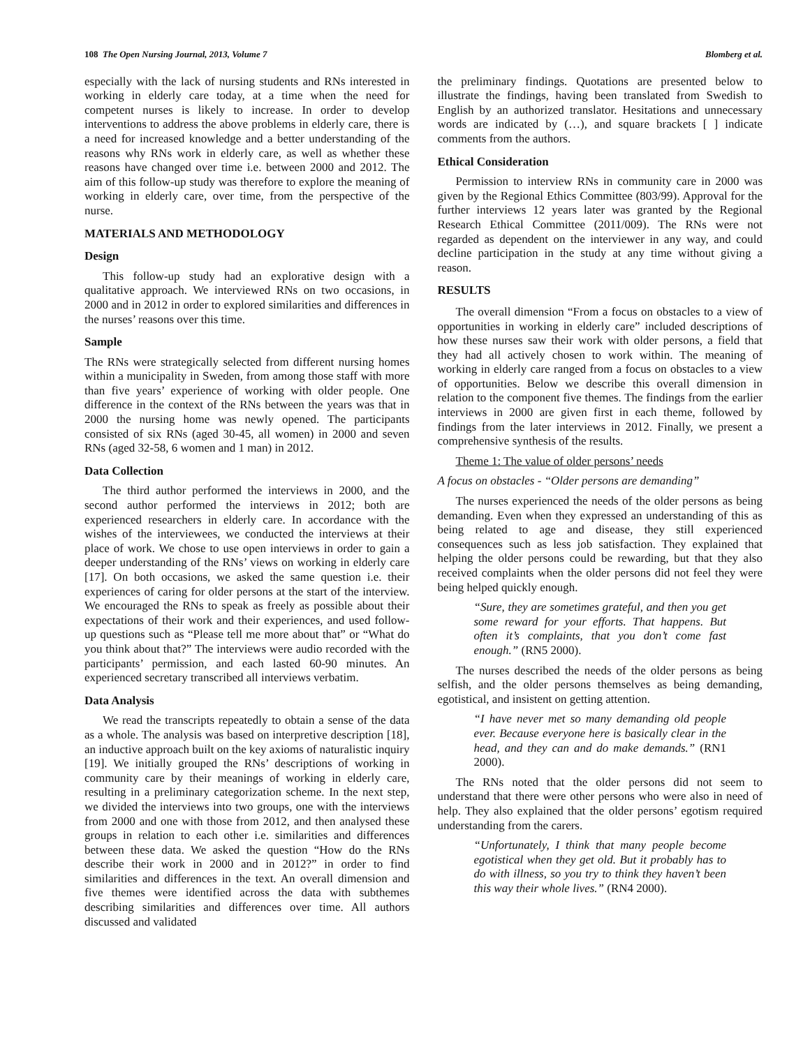108 The Open Nursing Journal, 2013, Volume 7 Blomberg et al.
especially with the lack of nursing students and RNs interested in working in elderly care today, at a time when the need for competent nurses is likely to increase. In order to develop interventions to address the above problems in elderly care, there is a need for increased knowledge and a better understanding of the reasons why RNs work in elderly care, as well as whether these reasons have changed over time i.e. between 2000 and 2012. The aim of this follow-up study was therefore to explore the meaning of working in elderly care, over time, from the perspective of the nurse.
MATERIALS AND METHODOLOGY
Design
This follow-up study had an explorative design with a qualitative approach. We interviewed RNs on two occasions, in 2000 and in 2012 in order to explored similarities and differences in the nurses’ reasons over this time.
Sample
The RNs were strategically selected from different nursing homes within a municipality in Sweden, from among those staff with more than five years’ experience of working with older people. One difference in the context of the RNs between the years was that in 2000 the nursing home was newly opened. The participants consisted of six RNs (aged 30-45, all women) in 2000 and seven RNs (aged 32-58, 6 women and 1 man) in 2012.
Data Collection
The third author performed the interviews in 2000, and the second author performed the interviews in 2012; both are experienced researchers in elderly care. In accordance with the wishes of the interviewees, we conducted the interviews at their place of work. We chose to use open interviews in order to gain a deeper understanding of the RNs’ views on working in elderly care [17]. On both occasions, we asked the same question i.e. their experiences of caring for older persons at the start of the interview. We encouraged the RNs to speak as freely as possible about their expectations of their work and their experiences, and used follow-up questions such as “Please tell me more about that” or “What do you think about that?” The interviews were audio recorded with the participants’ permission, and each lasted 60-90 minutes. An experienced secretary transcribed all interviews verbatim.
Data Analysis
We read the transcripts repeatedly to obtain a sense of the data as a whole. The analysis was based on interpretive description [18], an inductive approach built on the key axioms of naturalistic inquiry [19]. We initially grouped the RNs’ descriptions of working in community care by their meanings of working in elderly care, resulting in a preliminary categorization scheme. In the next step, we divided the interviews into two groups, one with the interviews from 2000 and one with those from 2012, and then analysed these groups in relation to each other i.e. similarities and differences between these data. We asked the question “How do the RNs describe their work in 2000 and in 2012?” in order to find similarities and differences in the text. An overall dimension and five themes were identified across the data with subthemes describing similarities and differences over time. All authors discussed and validated
the preliminary findings. Quotations are presented below to illustrate the findings, having been translated from Swedish to English by an authorized translator. Hesitations and unnecessary words are indicated by (…), and square brackets [ ] indicate comments from the authors.
Ethical Consideration
Permission to interview RNs in community care in 2000 was given by the Regional Ethics Committee (803/99). Approval for the further interviews 12 years later was granted by the Regional Research Ethical Committee (2011/009). The RNs were not regarded as dependent on the interviewer in any way, and could decline participation in the study at any time without giving a reason.
RESULTS
The overall dimension “From a focus on obstacles to a view of opportunities in working in elderly care” included descriptions of how these nurses saw their work with older persons, a field that they had all actively chosen to work within. The meaning of working in elderly care ranged from a focus on obstacles to a view of opportunities. Below we describe this overall dimension in relation to the component five themes. The findings from the earlier interviews in 2000 are given first in each theme, followed by findings from the later interviews in 2012. Finally, we present a comprehensive synthesis of the results.
Theme 1: The value of older persons’ needs
A focus on obstacles - “Older persons are demanding”
The nurses experienced the needs of the older persons as being demanding. Even when they expressed an understanding of this as being related to age and disease, they still experienced consequences such as less job satisfaction. They explained that helping the older persons could be rewarding, but that they also received complaints when the older persons did not feel they were being helped quickly enough.
“Sure, they are sometimes grateful, and then you get some reward for your efforts. That happens. But often it’s complaints, that you don’t come fast enough.” (RN5 2000).
The nurses described the needs of the older persons as being selfish, and the older persons themselves as being demanding, egotistical, and insistent on getting attention.
“I have never met so many demanding old people ever. Because everyone here is basically clear in the head, and they can and do make demands.” (RN1 2000).
The RNs noted that the older persons did not seem to understand that there were other persons who were also in need of help. They also explained that the older persons’ egotism required understanding from the carers.
“Unfortunately, I think that many people become egotistical when they get old. But it probably has to do with illness, so you try to think they haven’t been this way their whole lives.” (RN4 2000).